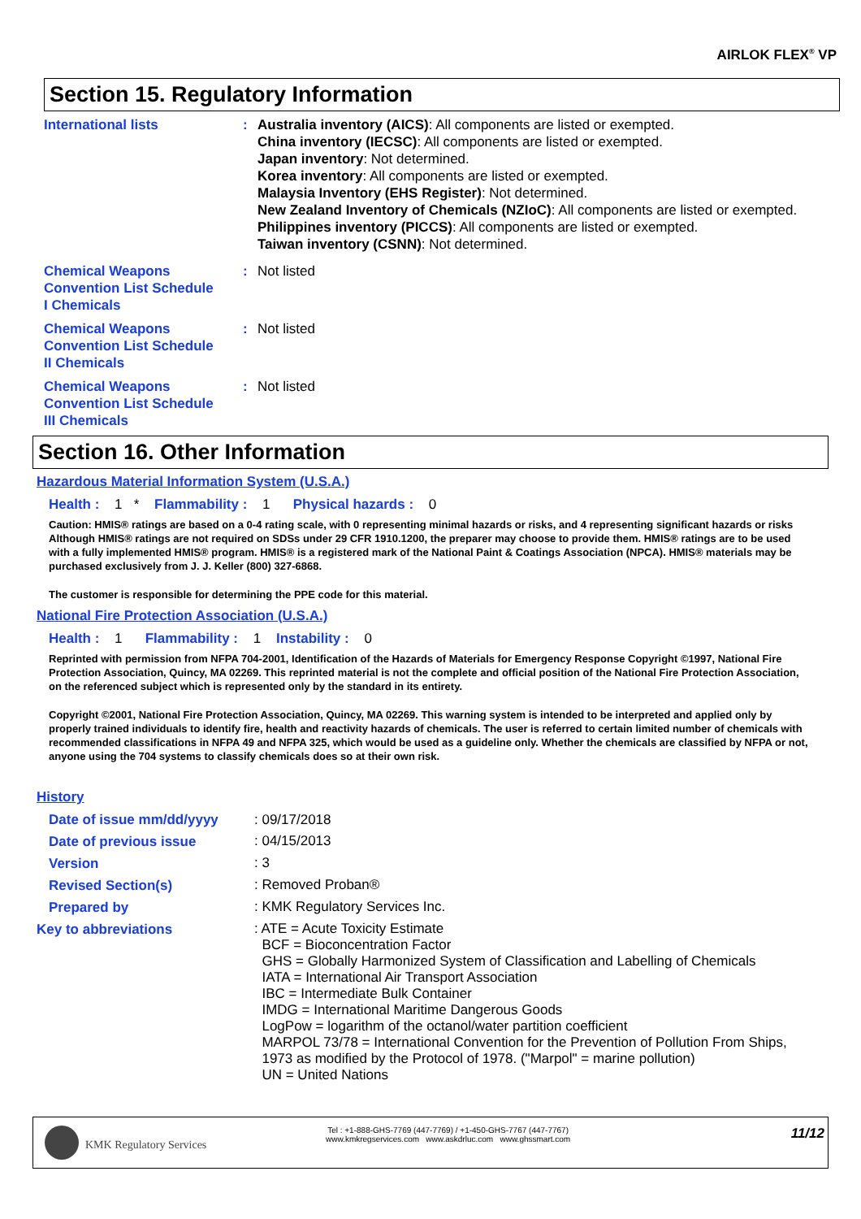AIRLOK FLEX<sup>®</sup> VP
Section 15. Regulatory Information
| International lists | : | Australia inventory (AICS) : All components are listed or exempted. China inventory (IECSC) : All components are listed or exempted. Japan inventory : Not determined. Korea inventory : All components are listed or exempted. Malaysia Inventory (EHS Register) : Not determined. New Zealand Inventory of Chemicals (NZIoC) : All components are listed or exempted. Philippines inventory (PICCS) : All components are listed or exempted. Taiwan inventory (CSNN) : Not determined. |
| Chemical Weapons Convention List Schedule I Chemicals | : | Not listed |
| Chemical Weapons Convention List Schedule II Chemicals | : | Not listed |
| Chemical Weapons Convention List Schedule III Chemicals | : | Not listed |
Section 16. Other Information
Hazardous Material Information System (U.S.A.)
Health : 1 * Flammability : 1 Physical hazards : 0
Caution: HMIS® ratings are based on a 0-4 rating scale, with 0 representing minimal hazards or risks, and 4 representing significant hazards or risks Although HMIS® ratings are not required on SDSs under 29 CFR 1910.1200, the preparer may choose to provide them. HMIS® ratings are to be used with a fully implemented HMIS® program. HMIS® is a registered mark of the National Paint & Coatings Association (NPCA). HMIS® materials may be purchased exclusively from J. J. Keller (800) 327-6868.
The customer is responsible for determining the PPE code for this material.
National Fire Protection Association (U.S.A.)
Health : 1 Flammability : 1 Instability : 0
Reprinted with permission from NFPA 704-2001, Identification of the Hazards of Materials for Emergency Response Copyright ©1997, National Fire Protection Association, Quincy, MA 02269. This reprinted material is not the complete and official position of the National Fire Protection Association, on the referenced subject which is represented only by the standard in its entirety.
Copyright ©2001, National Fire Protection Association, Quincy, MA 02269. This warning system is intended to be interpreted and applied only by properly trained individuals to identify fire, health and reactivity hazards of chemicals. The user is referred to certain limited number of chemicals with recommended classifications in NFPA 49 and NFPA 325, which would be used as a guideline only. Whether the chemicals are classified by NFPA or not, anyone using the 704 systems to classify chemicals does so at their own risk.
History
| Date of issue mm/dd/yyyy | : 09/17/2018 |
| Date of previous issue | : 04/15/2013 |
| Version | : 3 |
| Revised Section(s) | : Removed Proban® |
| Prepared by | : KMK Regulatory Services Inc. |
| Key to abbreviations | : ATE = Acute Toxicity Estimate BCF = Bioconcentration Factor GHS = Globally Harmonized System of Classification and Labelling of Chemicals IATA = International Air Transport Association IBC = Intermediate Bulk Container IMDG = International Maritime Dangerous Goods LogPow = logarithm of the octanol/water partition coefficient MARPOL 73/78 = International Convention for the Prevention of Pollution From Ships, 1973 as modified by the Protocol of 1978. ("Marpol" = marine pollution) UN = United Nations |
KMK Regulatory Services
Tel : +1-888-GHS-7769 (447-7769) / +1-450-GHS-7767 (447-7767)
www.kmkregservices.com www.askdrluc.com www.ghssmart.com
11/12